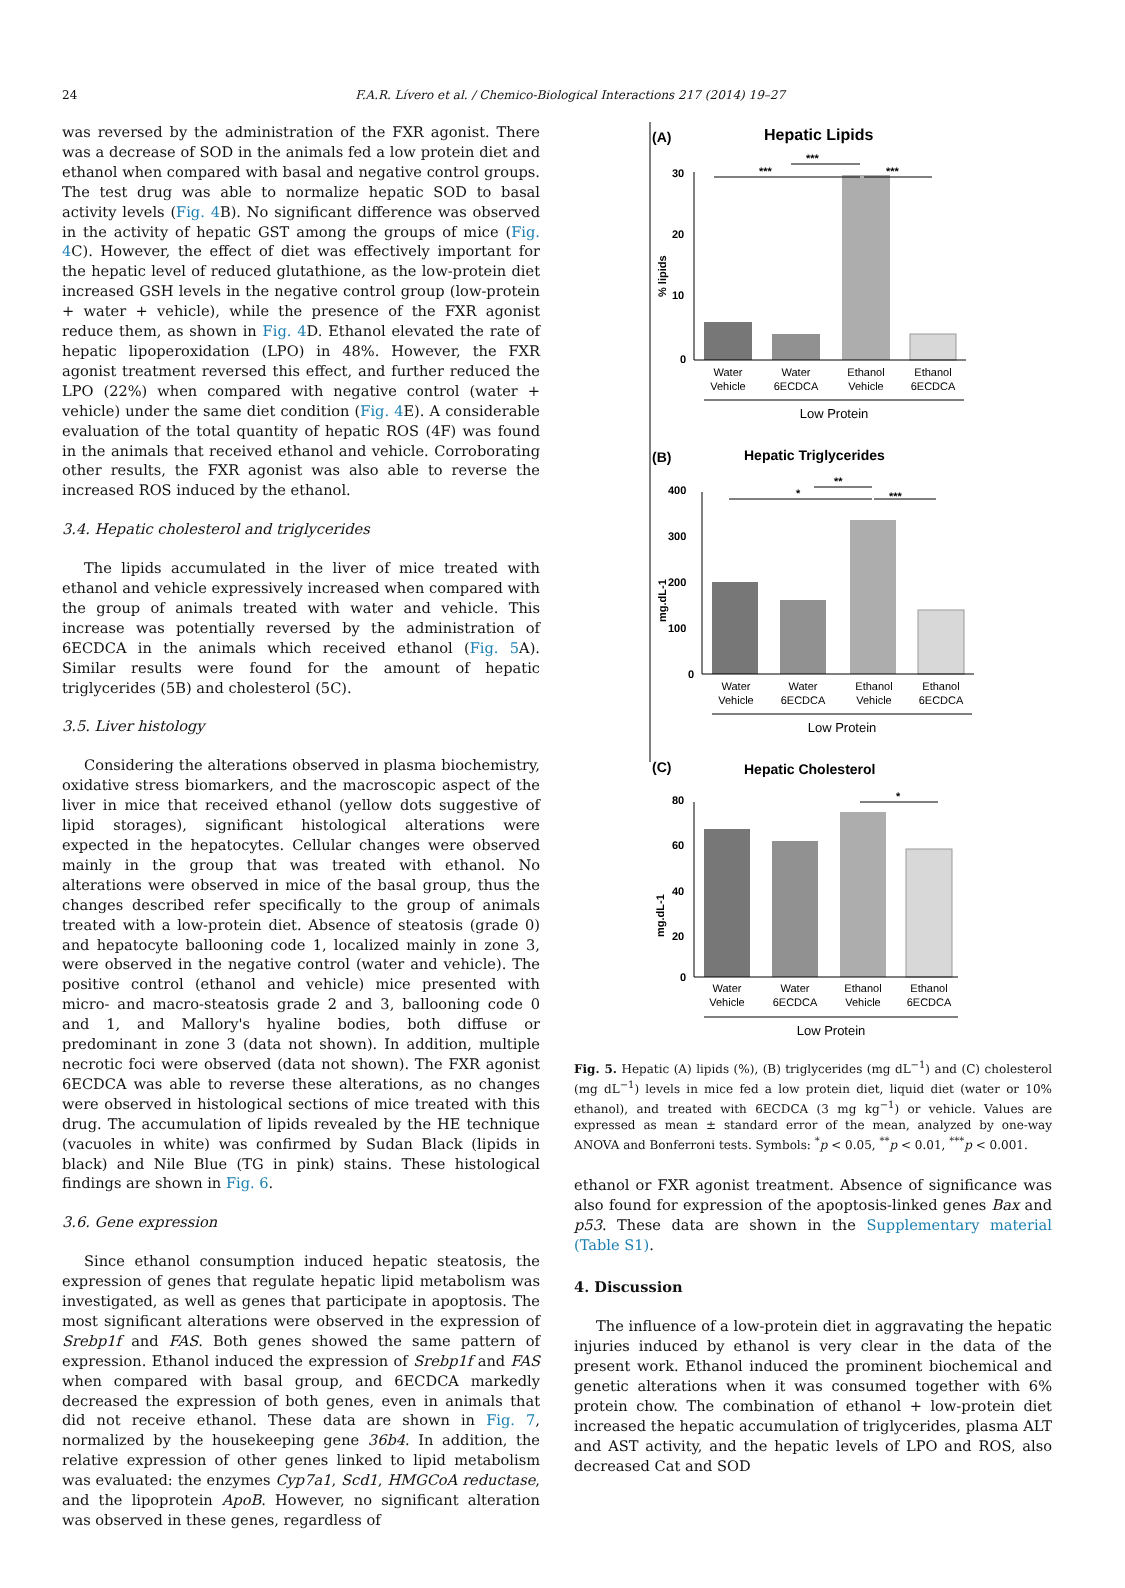24
F.A.R. Lívero et al. / Chemico-Biological Interactions 217 (2014) 19–27
was reversed by the administration of the FXR agonist. There was a decrease of SOD in the animals fed a low protein diet and ethanol when compared with basal and negative control groups. The test drug was able to normalize hepatic SOD to basal activity levels (Fig. 4 B). No significant difference was observed in the activity of hepatic GST among the groups of mice (Fig. 4 C). However, the effect of diet was effectively important for the hepatic level of reduced glutathione, as the low-protein diet increased GSH levels in the negative control group (low-protein + water + vehicle), while the presence of the FXR agonist reduce them, as shown in Fig. 4 D. Ethanol elevated the rate of hepatic lipoperoxidation (LPO) in 48%. However, the FXR agonist treatment reversed this effect, and further reduced the LPO (22%) when compared with negative control (water + vehicle) under the same diet condition (Fig. 4 E). A considerable evaluation of the total quantity of hepatic ROS (4F) was found in the animals that received ethanol and vehicle. Corroborating other results, the FXR agonist was also able to reverse the increased ROS induced by the ethanol.
3.4. Hepatic cholesterol and triglycerides
The lipids accumulated in the liver of mice treated with ethanol and vehicle expressively increased when compared with the group of animals treated with water and vehicle. This increase was potentially reversed by the administration of 6ECDCA in the animals which received ethanol (Fig. 5 A). Similar results were found for the amount of hepatic triglycerides (5B) and cholesterol (5C).
3.5. Liver histology
Considering the alterations observed in plasma biochemistry, oxidative stress biomarkers, and the macroscopic aspect of the liver in mice that received ethanol (yellow dots suggestive of lipid storages), significant histological alterations were expected in the hepatocytes. Cellular changes were observed mainly in the group that was treated with ethanol. No alterations were observed in mice of the basal group, thus the changes described refer specifically to the group of animals treated with a low-protein diet. Absence of steatosis (grade 0) and hepatocyte ballooning code 1, localized mainly in zone 3, were observed in the negative control (water and vehicle). The positive control (ethanol and vehicle) mice presented with micro- and macro-steatosis grade 2 and 3, ballooning code 0 and 1, and Mallory's hyaline bodies, both diffuse or predominant in zone 3 (data not shown). In addition, multiple necrotic foci were observed (data not shown). The FXR agonist 6ECDCA was able to reverse these alterations, as no changes were observed in histological sections of mice treated with this drug. The accumulation of lipids revealed by the HE technique (vacuoles in white) was confirmed by Sudan Black (lipids in black) and Nile Blue (TG in pink) stains. These histological findings are shown in Fig. 6.
3.6. Gene expression
Since ethanol consumption induced hepatic steatosis, the expression of genes that regulate hepatic lipid metabolism was investigated, as well as genes that participate in apoptosis. The most significant alterations were observed in the expression of Srebp1f and FAS. Both genes showed the same pattern of expression. Ethanol induced the expression of Srebp1f and FAS when compared with basal group, and 6ECDCA markedly decreased the expression of both genes, even in animals that did not receive ethanol. These data are shown in Fig. 7, normalized by the housekeeping gene 36b4. In addition, the relative expression of other genes linked to lipid metabolism was evaluated: the enzymes Cyp7a1, Scd1, HMGCoA reductase, and the lipoprotein ApoB. However, no significant alteration was observed in these genes, regardless of
(A)
(B)
(C)
Hepatic Lipids
Hepatic Triglycerides
Hepatic Cholesterol
***
***
***
*
**
***
*
30
20
10
0
400
300
200
100
0
80
60
40
20
0
% lipids
mg.dL-1
mg.dL-1
Water
Vehicle
Water
6ECDCA
Ethanol
Vehicle
Ethanol
6ECDCA
Water
Vehicle
Water
6ECDCA
Ethanol
Vehicle
Ethanol
6ECDCA
Water
Vehicle
Water
6ECDCA
Ethanol
Vehicle
Ethanol
6ECDCA
Low Protein
Low Protein
Low Protein
Fig. 5. Hepatic (A) lipids (%), (B) triglycerides (mg dL<sup>−1</sup>) and (C) cholesterol (mg dL<sup>−1</sup>) levels in mice fed a low protein diet, liquid diet (water or 10% ethanol), and treated with 6ECDCA (3 mg kg<sup>−1</sup>) or vehicle. Values are expressed as mean ± standard error of the mean, analyzed by one-way ANOVA and Bonferroni tests. Symbols: <sup>*</sup>p < 0.05, <sup>**</sup>p < 0.01, <sup>***</sup>p < 0.001.
ethanol or FXR agonist treatment. Absence of significance was also found for expression of the apoptosis-linked genes Bax and p53. These data are shown in the Supplementary material (Table S1).
4. Discussion
The influence of a low-protein diet in aggravating the hepatic injuries induced by ethanol is very clear in the data of the present work. Ethanol induced the prominent biochemical and genetic alterations when it was consumed together with 6% protein chow. The combination of ethanol + low-protein diet increased the hepatic accumulation of triglycerides, plasma ALT and AST activity, and the hepatic levels of LPO and ROS, also decreased Cat and SOD